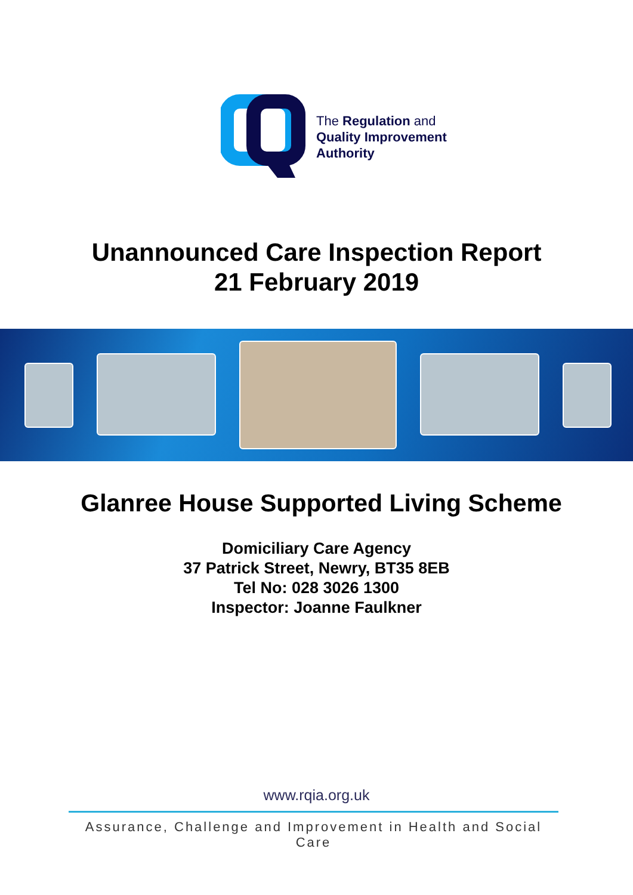The Regulation and
Quality Improvement
Authority
Unannounced Care Inspection Report
21 February 2019
Glanree House Supported Living Scheme
Domiciliary Care Agency
37 Patrick Street, Newry, BT35 8EB
Tel No: 028 3026 1300
Inspector: Joanne Faulkner
www.rqia.org.uk
Assurance, Challenge and Improvement in Health and Social Care